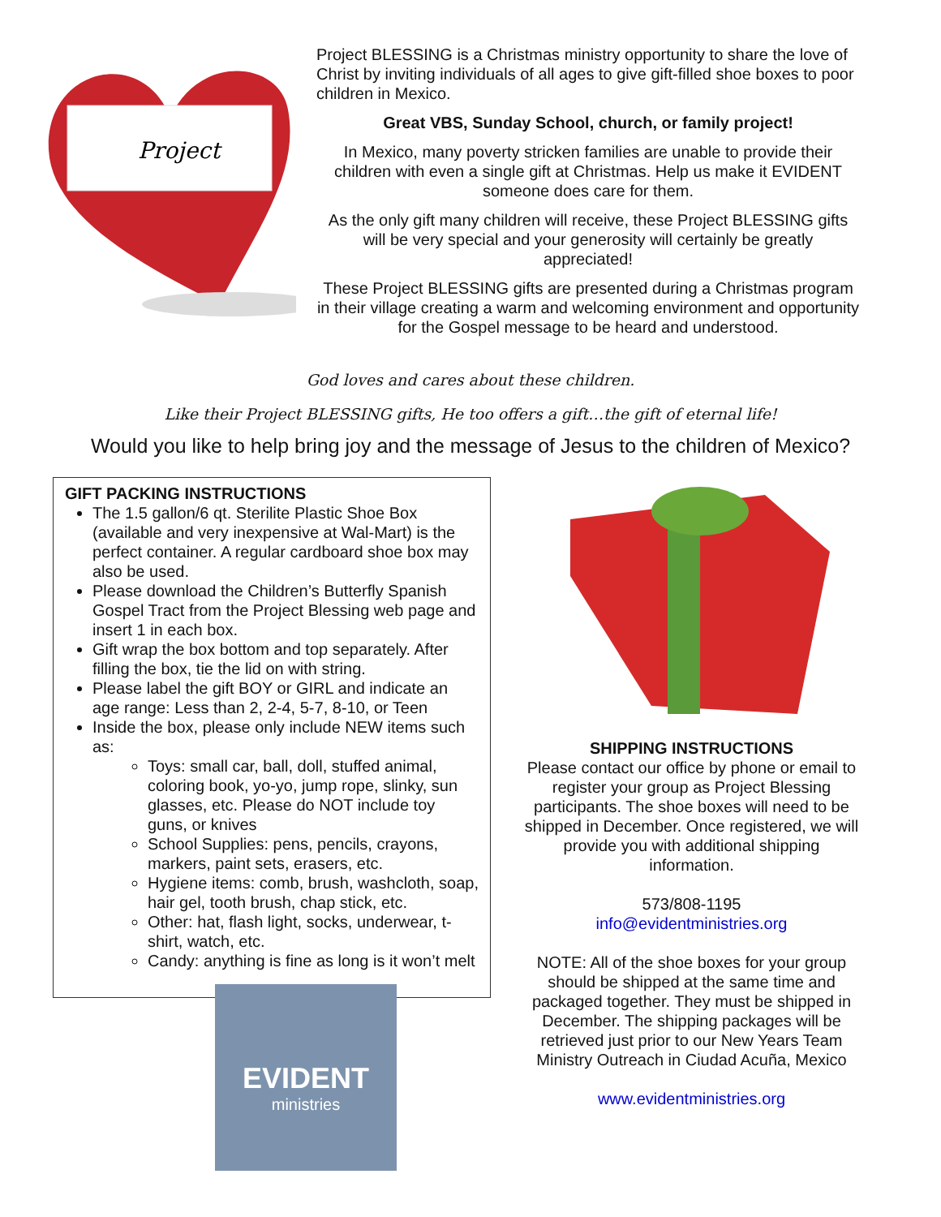Project
Project BLESSING is a Christmas ministry opportunity to share the love of Christ by inviting individuals of all ages to give gift-filled shoe boxes to poor children in Mexico.
Great VBS, Sunday School, church, or family project!
In Mexico, many poverty stricken families are unable to provide their children with even a single gift at Christmas. Help us make it EVIDENT someone does care for them.
As the only gift many children will receive, these Project BLESSING gifts will be very special and your generosity will certainly be greatly appreciated!
These Project BLESSING gifts are presented during a Christmas program in their village creating a warm and welcoming environment and opportunity for the Gospel message to be heard and understood.
God loves and cares about these children.
Like their Project BLESSING gifts, He too offers a gift…the gift of eternal life!
Would you like to help bring joy and the message of Jesus to the children of Mexico?
GIFT PACKING INSTRUCTIONS
The 1.5 gallon/6 qt. Sterilite Plastic Shoe Box (available and very inexpensive at Wal-Mart) is the perfect container. A regular cardboard shoe box may also be used.
Please download the Children’s Butterfly Spanish Gospel Tract from the Project Blessing web page and insert 1 in each box.
Gift wrap the box bottom and top separately. After filling the box, tie the lid on with string.
Please label the gift BOY or GIRL and indicate an age range: Less than 2, 2-4, 5-7, 8-10, or Teen
Inside the box, please only include NEW items such as:
Toys: small car, ball, doll, stuffed animal, coloring book, yo-yo, jump rope, slinky, sun glasses, etc. Please do NOT include toy guns, or knives
School Supplies: pens, pencils, crayons, markers, paint sets, erasers, etc.
Hygiene items: comb, brush, washcloth, soap, hair gel, tooth brush, chap stick, etc.
Other: hat, flash light, socks, underwear, t-shirt, watch, etc.
Candy: anything is fine as long is it won’t melt
EVIDENT
ministries
SHIPPING INSTRUCTIONS
Please contact our office by phone or email to register your group as Project Blessing participants. The shoe boxes will need to be shipped in December. Once registered, we will provide you with additional shipping information.
573/808-1195
info@evidentministries.org
NOTE: All of the shoe boxes for your group should be shipped at the same time and packaged together. They must be shipped in December. The shipping packages will be retrieved just prior to our New Years Team Ministry Outreach in Ciudad Acuña, Mexico
www.evidentministries.org